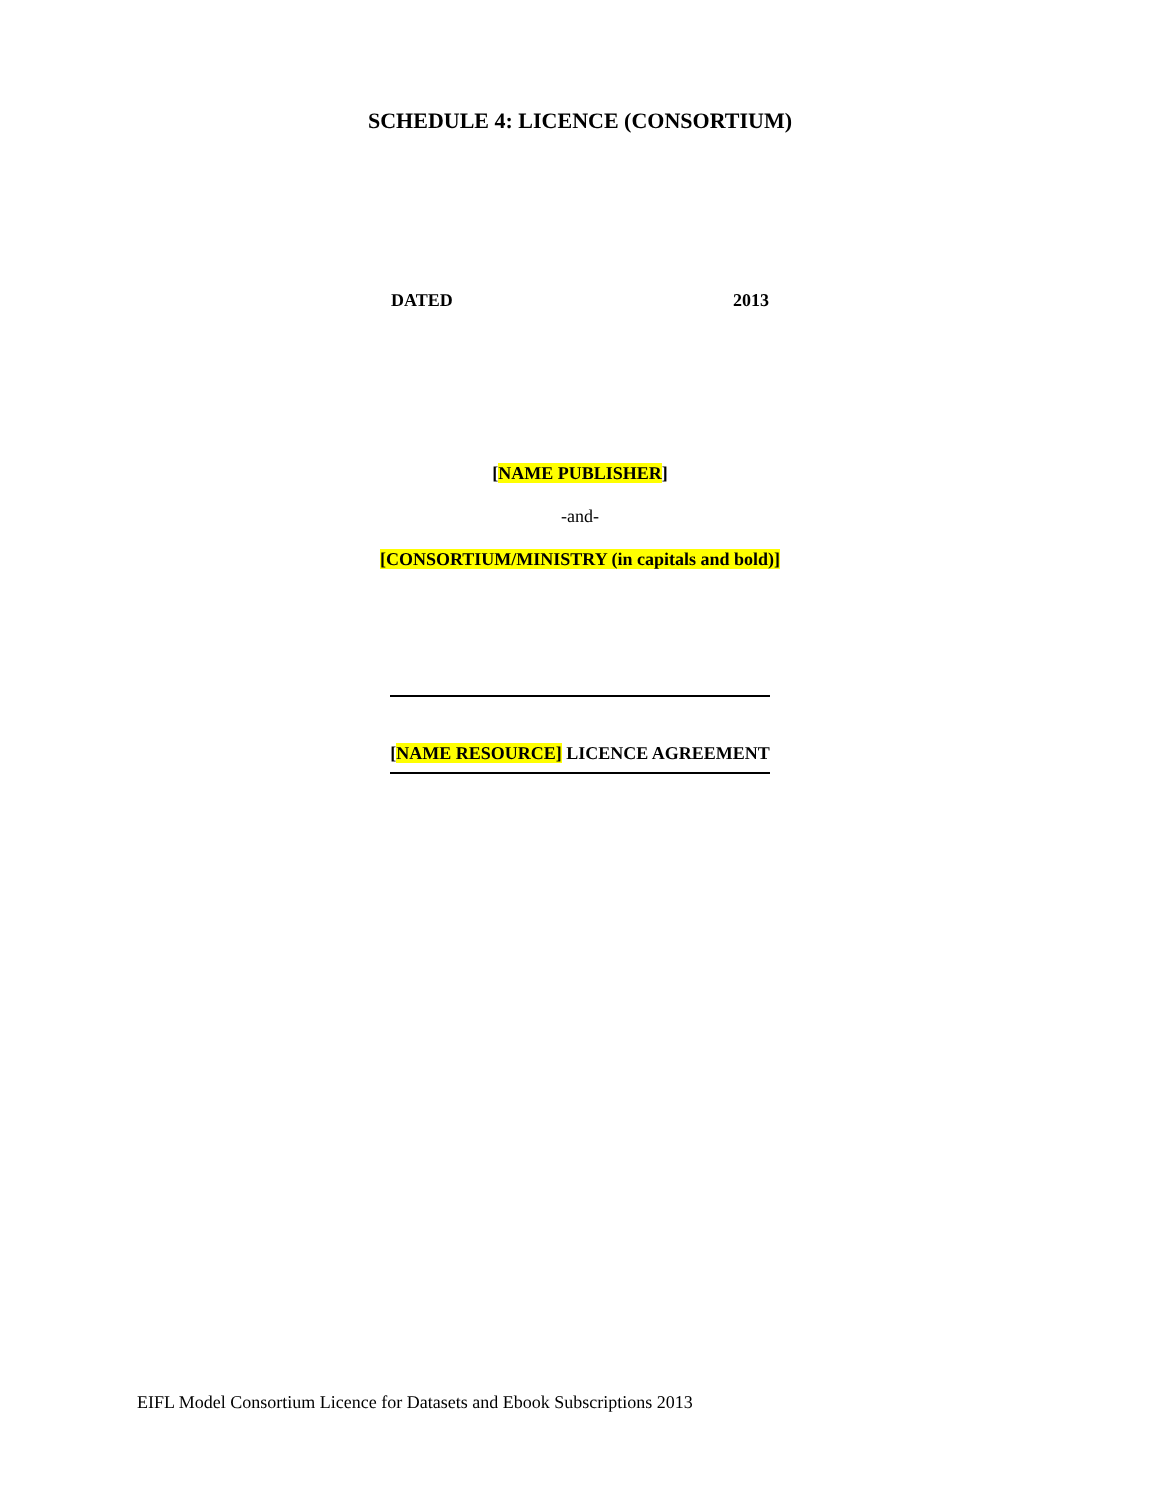SCHEDULE 4: LICENCE (CONSORTIUM)
DATED 2013
[NAME PUBLISHER]
-and-
[CONSORTIUM/MINISTRY (in capitals and bold)]
[NAME RESOURCE] LICENCE AGREEMENT
EIFL Model Consortium Licence for Datasets and Ebook Subscriptions 2013